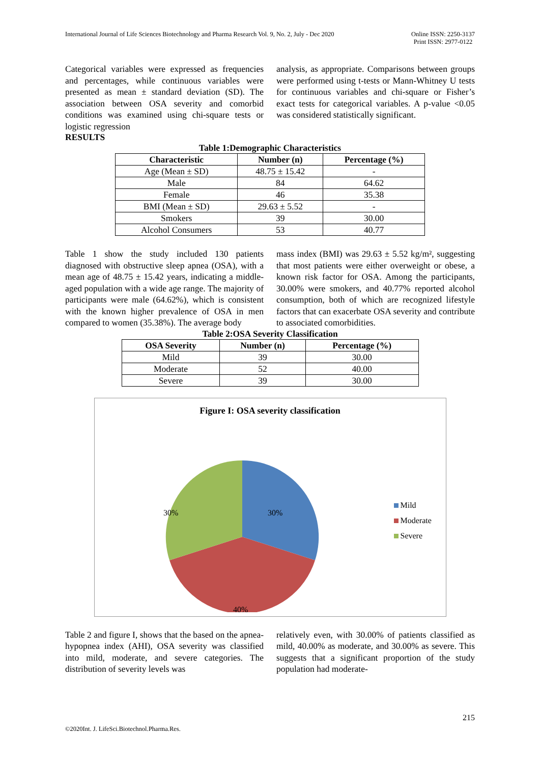International Journal of Life Sciences Biotechnology and Pharma Research Vol. 9, No. 2, July - Dec 2020
Online ISSN: 2250-3137
Print ISSN: 2977-0122
Categorical variables were expressed as frequencies and percentages, while continuous variables were presented as mean ± standard deviation (SD). The association between OSA severity and comorbid conditions was examined using chi-square tests or logistic regression
analysis, as appropriate. Comparisons between groups were performed using t-tests or Mann-Whitney U tests for continuous variables and chi-square or Fisher’s exact tests for categorical variables. A p-value <0.05 was considered statistically significant.
RESULTS
Table 1:Demographic Characteristics
| Characteristic | Number (n) | Percentage (%) |
| --- | --- | --- |
| Age (Mean ± SD) | 48.75 ± 15.42 | - |
| Male | 84 | 64.62 |
| Female | 46 | 35.38 |
| BMI (Mean ± SD) | 29.63 ± 5.52 | - |
| Smokers | 39 | 30.00 |
| Alcohol Consumers | 53 | 40.77 |
Table 1 show the study included 130 patients diagnosed with obstructive sleep apnea (OSA), with a mean age of 48.75 ± 15.42 years, indicating a middle-aged population with a wide age range. The majority of participants were male (64.62%), which is consistent with the known higher prevalence of OSA in men compared to women (35.38%). The average body
mass index (BMI) was 29.63 ± 5.52 kg/m², suggesting that most patients were either overweight or obese, a known risk factor for OSA. Among the participants, 30.00% were smokers, and 40.77% reported alcohol consumption, both of which are recognized lifestyle factors that can exacerbate OSA severity and contribute to associated comorbidities.
Table 2:OSA Severity Classification
| OSA Severity | Number (n) | Percentage (%) |
| --- | --- | --- |
| Mild | 39 | 30.00 |
| Moderate | 52 | 40.00 |
| Severe | 39 | 30.00 |
Figure I: OSA severity classification
30%
30%
40%
Mild
Moderate
Severe
Table 2 and figure I, shows that the based on the apnea-hypopnea index (AHI), OSA severity was classified into mild, moderate, and severe categories. The distribution of severity levels was
relatively even, with 30.00% of patients classified as mild, 40.00% as moderate, and 30.00% as severe. This suggests that a significant proportion of the study population had moderate-
215
©2020Int. J. LifeSci.Biotechnol.Pharma.Res.